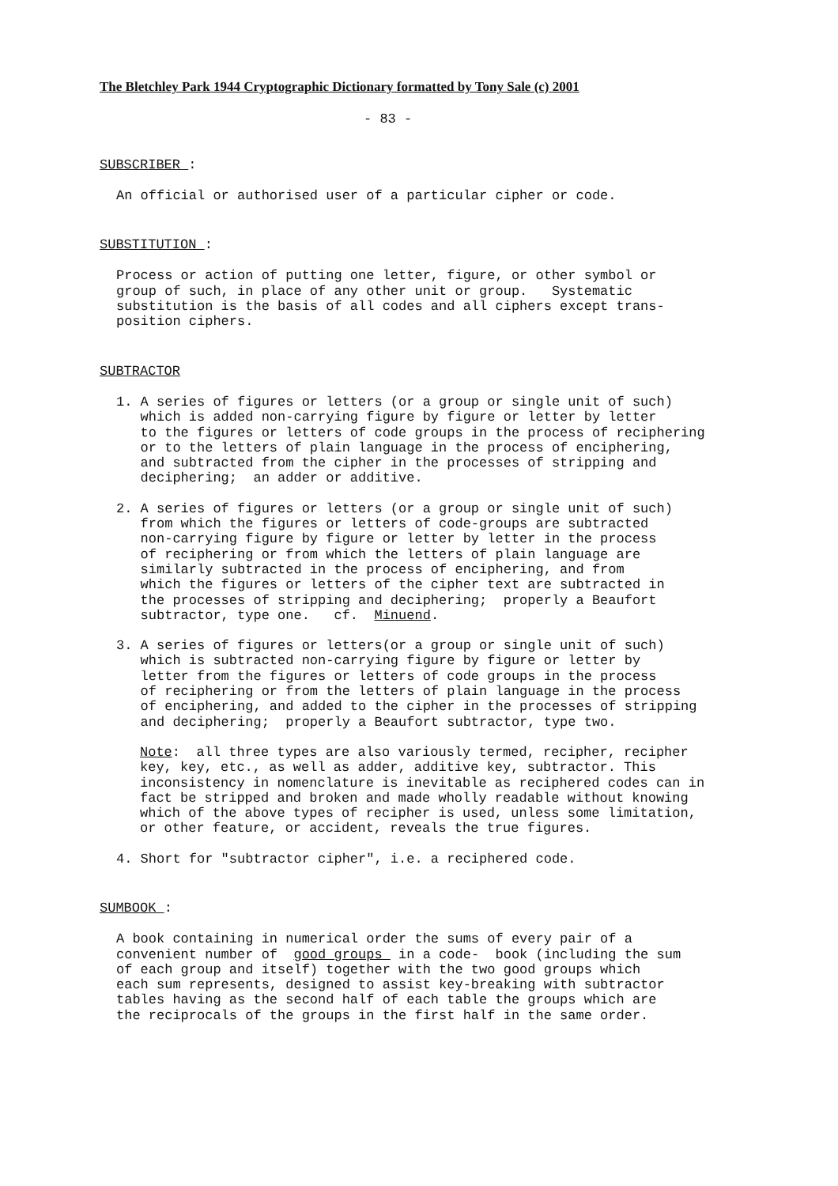The Bletchley Park 1944 Cryptographic Dictionary formatted by Tony Sale (c) 2001
- 83 -
SUBSCRIBER :
An official or authorised user of a particular cipher or code.
SUBSTITUTION :
Process or action of putting one letter, figure, or other symbol or group of such, in place of any other unit or group. Systematic substitution is the basis of all codes and all ciphers except trans- position ciphers.
SUBTRACTOR
1. A series of figures or letters (or a group or single unit of such) which is added non-carrying figure by figure or letter by letter to the figures or letters of code groups in the process of reciphering or to the letters of plain language in the process of enciphering, and subtracted from the cipher in the processes of stripping and deciphering; an adder or additive.
2. A series of figures or letters (or a group or single unit of such) from which the figures or letters of code-groups are subtracted non-carrying figure by figure or letter by letter in the process of reciphering or from which the letters of plain language are similarly subtracted in the process of enciphering, and from which the figures or letters of the cipher text are subtracted in the processes of stripping and deciphering; properly a Beaufort subtractor, type one. cf. Minuend.
3. A series of figures or letters(or a group or single unit of such) which is subtracted non-carrying figure by figure or letter by letter from the figures or letters of code groups in the process of reciphering or from the letters of plain language in the process of enciphering, and added to the cipher in the processes of stripping and deciphering; properly a Beaufort subtractor, type two.
Note: all three types are also variously termed, recipher, recipher key, key, etc., as well as adder, additive key, subtractor. This inconsistency in nomenclature is inevitable as reciphered codes can in fact be stripped and broken and made wholly readable without knowing which of the above types of recipher is used, unless some limitation, or other feature, or accident, reveals the true figures.
4. Short for "subtractor cipher", i.e. a reciphered code.
SUMBOOK :
A book containing in numerical order the sums of every pair of a convenient number of good groups in a code- book (including the sum of each group and itself) together with the two good groups which each sum represents, designed to assist key-breaking with subtractor tables having as the second half of each table the groups which are the reciprocals of the groups in the first half in the same order.